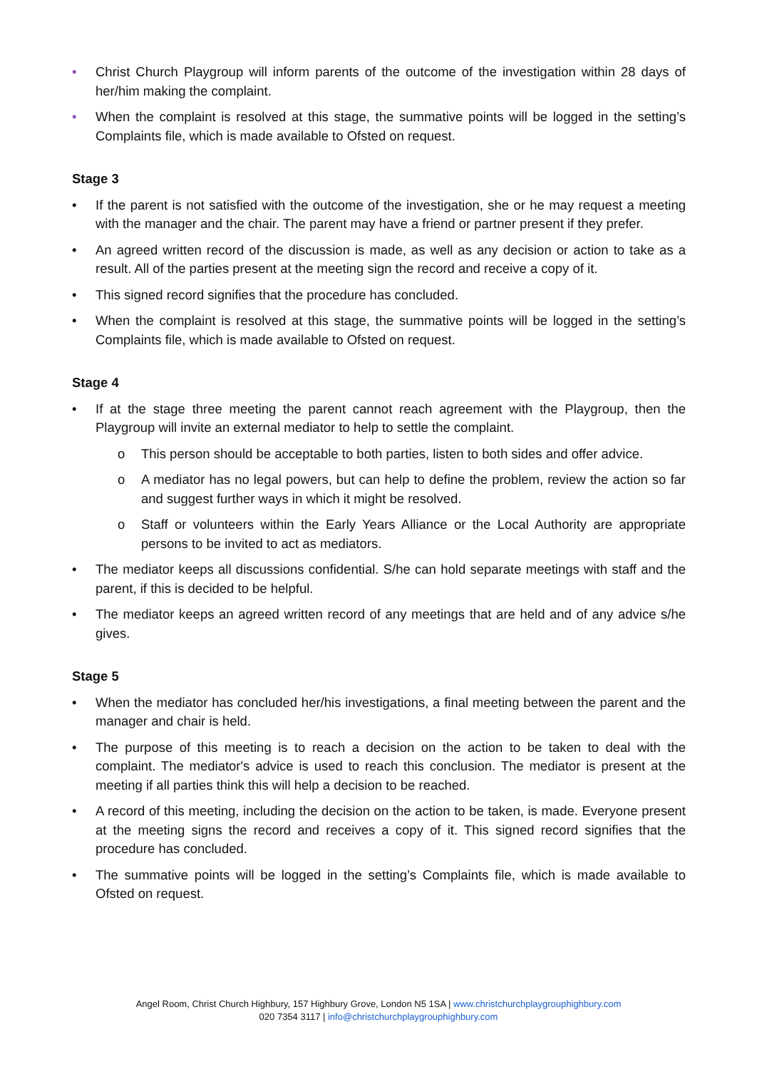• Christ Church Playgroup will inform parents of the outcome of the investigation within 28 days of her/him making the complaint.
• When the complaint is resolved at this stage, the summative points will be logged in the setting’s Complaints file, which is made available to Ofsted on request.
Stage 3
• If the parent is not satisfied with the outcome of the investigation, she or he may request a meeting with the manager and the chair. The parent may have a friend or partner present if they prefer.
• An agreed written record of the discussion is made, as well as any decision or action to take as a result. All of the parties present at the meeting sign the record and receive a copy of it.
• This signed record signifies that the procedure has concluded.
• When the complaint is resolved at this stage, the summative points will be logged in the setting’s Complaints file, which is made available to Ofsted on request.
Stage 4
• If at the stage three meeting the parent cannot reach agreement with the Playgroup, then the Playgroup will invite an external mediator to help to settle the complaint.
o This person should be acceptable to both parties, listen to both sides and offer advice.
o A mediator has no legal powers, but can help to define the problem, review the action so far and suggest further ways in which it might be resolved.
o Staff or volunteers within the Early Years Alliance or the Local Authority are appropriate persons to be invited to act as mediators.
• The mediator keeps all discussions confidential. S/he can hold separate meetings with staff and the parent, if this is decided to be helpful.
• The mediator keeps an agreed written record of any meetings that are held and of any advice s/he gives.
Stage 5
• When the mediator has concluded her/his investigations, a final meeting between the parent and the manager and chair is held.
• The purpose of this meeting is to reach a decision on the action to be taken to deal with the complaint. The mediator's advice is used to reach this conclusion. The mediator is present at the meeting if all parties think this will help a decision to be reached.
• A record of this meeting, including the decision on the action to be taken, is made. Everyone present at the meeting signs the record and receives a copy of it. This signed record signifies that the procedure has concluded.
• The summative points will be logged in the setting’s Complaints file, which is made available to Ofsted on request.
Angel Room, Christ Church Highbury, 157 Highbury Grove, London N5 1SA | www.christchurchplaygrouphighbury.com
020 7354 3117 | info@christchurchplaygrouphighbury.com